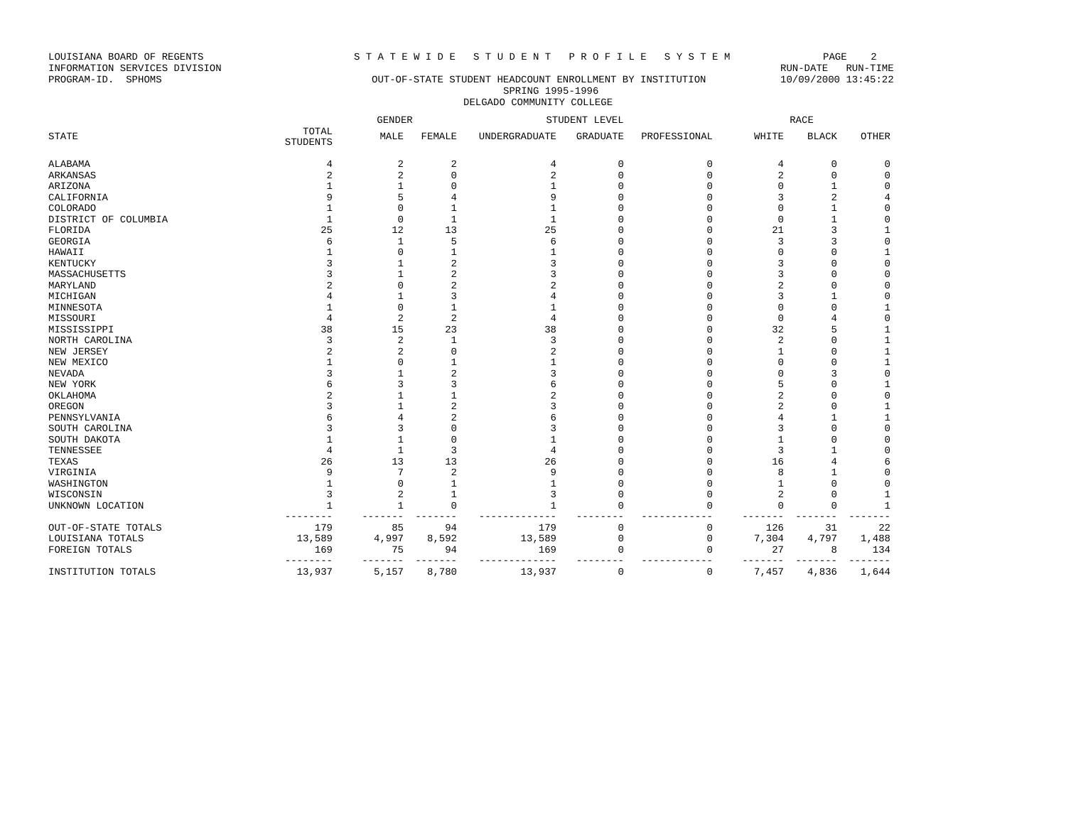LOUISIANA BOARD OF REGENTS
S T A T E W I D E S T U D E N T P R O F I L E S Y S T E M
PAGE 2
INFORMATION SERVICES DIVISION
RUN-DATE RUN-TIME
PROGRAM-ID. SPHOMS
OUT-OF-STATE STUDENT HEADCOUNT ENROLLMENT BY INSTITUTION
10/09/2000 13:45:22
SPRING 1995-1996
DELGADO COMMUNITY COLLEGE
| | | GENDER | | STUDENT LEVEL | | | RACE | | |
| --- | --- | --- | --- | --- | --- | --- | --- | --- | --- |
| STATE | TOTAL STUDENTS | MALE | FEMALE | UNDERGRADUATE | GRADUATE | PROFESSIONAL | WHITE | BLACK | OTHER |
| ALABAMA | 4 | 2 | 2 | 4 | 0 | 0 | 4 | 0 | 0 |
| ARKANSAS | 2 | 2 | 0 | 2 | 0 | 0 | 2 | 0 | 0 |
| ARIZONA | 1 | 1 | 0 | 1 | 0 | 0 | 0 | 1 | 0 |
| CALIFORNIA | 9 | 5 | 4 | 9 | 0 | 0 | 3 | 2 | 4 |
| COLORADO | 1 | 0 | 1 | 1 | 0 | 0 | 0 | 1 | 0 |
| DISTRICT OF COLUMBIA | 1 | 0 | 1 | 1 | 0 | 0 | 0 | 1 | 0 |
| FLORIDA | 25 | 12 | 13 | 25 | 0 | 0 | 21 | 3 | 1 |
| GEORGIA | 6 | 1 | 5 | 6 | 0 | 0 | 3 | 3 | 0 |
| HAWAII | 1 | 0 | 1 | 1 | 0 | 0 | 0 | 0 | 1 |
| KENTUCKY | 3 | 1 | 2 | 3 | 0 | 0 | 3 | 0 | 0 |
| MASSACHUSETTS | 3 | 1 | 2 | 3 | 0 | 0 | 3 | 0 | 0 |
| MARYLAND | 2 | 0 | 2 | 2 | 0 | 0 | 2 | 0 | 0 |
| MICHIGAN | 4 | 1 | 3 | 4 | 0 | 0 | 3 | 1 | 0 |
| MINNESOTA | 1 | 0 | 1 | 1 | 0 | 0 | 0 | 0 | 1 |
| MISSOURI | 4 | 2 | 2 | 4 | 0 | 0 | 0 | 4 | 0 |
| MISSISSIPPI | 38 | 15 | 23 | 38 | 0 | 0 | 32 | 5 | 1 |
| NORTH CAROLINA | 3 | 2 | 1 | 3 | 0 | 0 | 2 | 0 | 1 |
| NEW JERSEY | 2 | 2 | 0 | 2 | 0 | 0 | 1 | 0 | 1 |
| NEW MEXICO | 1 | 0 | 1 | 1 | 0 | 0 | 0 | 0 | 1 |
| NEVADA | 3 | 1 | 2 | 3 | 0 | 0 | 0 | 3 | 0 |
| NEW YORK | 6 | 3 | 3 | 6 | 0 | 0 | 5 | 0 | 1 |
| OKLAHOMA | 2 | 1 | 1 | 2 | 0 | 0 | 2 | 0 | 0 |
| OREGON | 3 | 1 | 2 | 3 | 0 | 0 | 2 | 0 | 1 |
| PENNSYLVANIA | 6 | 4 | 2 | 6 | 0 | 0 | 4 | 1 | 1 |
| SOUTH CAROLINA | 3 | 3 | 0 | 3 | 0 | 0 | 3 | 0 | 0 |
| SOUTH DAKOTA | 1 | 1 | 0 | 1 | 0 | 0 | 1 | 0 | 0 |
| TENNESSEE | 4 | 1 | 3 | 4 | 0 | 0 | 3 | 1 | 0 |
| TEXAS | 26 | 13 | 13 | 26 | 0 | 0 | 16 | 4 | 6 |
| VIRGINIA | 9 | 7 | 2 | 9 | 0 | 0 | 8 | 1 | 0 |
| WASHINGTON | 1 | 0 | 1 | 1 | 0 | 0 | 1 | 0 | 0 |
| WISCONSIN | 3 | 2 | 1 | 3 | 0 | 0 | 2 | 0 | 1 |
| UNKNOWN LOCATION | 1 | 1 | 0 | 1 | 0 | 0 | 0 | 0 | 1 |
| | -------- | ------- | ------- | ------------- | -------- | ------------ | ------- | ------- | ------- |
| OUT-OF-STATE TOTALS | 179 | 85 | 94 | 179 | 0 | 0 | 126 | 31 | 22 |
| LOUISIANA TOTALS | 13,589 | 4,997 | 8,592 | 13,589 | 0 | 0 | 7,304 | 4,797 | 1,488 |
| FOREIGN TOTALS | 169 | 75 | 94 | 169 | 0 | 0 | 27 | 8 | 134 |
| | -------- | ------- | ------- | ------------- | -------- | ------------ | ------- | ------- | ------- |
| INSTITUTION TOTALS | 13,937 | 5,157 | 8,780 | 13,937 | 0 | 0 | 7,457 | 4,836 | 1,644 |